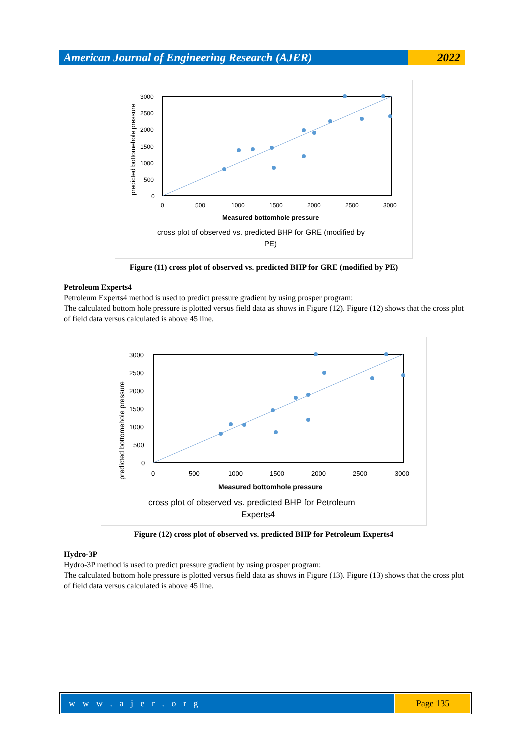American Journal of Engineering Research (AJER)
2022
predicted bottomehole pressure
3000
2500
2000
1500
1000
500
0
0
500
1000
1500
2000
2500
3000
Measured bottomhole pressure
cross plot of observed vs. predicted BHP for GRE (modified by
PE)
Figure (11) cross plot of observed vs. predicted BHP for GRE (modified by PE)
Petroleum Experts4
Petroleum Experts4 method is used to predict pressure gradient by using prosper program:
The calculated bottom hole pressure is plotted versus field data as shows in Figure (12). Figure (12) shows that the cross plot of field data versus calculated is above 45 line.
predicted bottomehole pressure
3000
2500
2000
1500
1000
500
0
0
500
1000
1500
2000
2500
3000
Measured bottomhole pressure
cross plot of observed vs. predicted BHP for Petroleum
Experts4
Figure (12) cross plot of observed vs. predicted BHP for Petroleum Experts4
Hydro-3P
Hydro-3P method is used to predict pressure gradient by using prosper program:
The calculated bottom hole pressure is plotted versus field data as shows in Figure (13). Figure (13) shows that the cross plot of field data versus calculated is above 45 line.
w w w . a j e r . o r g Page 135